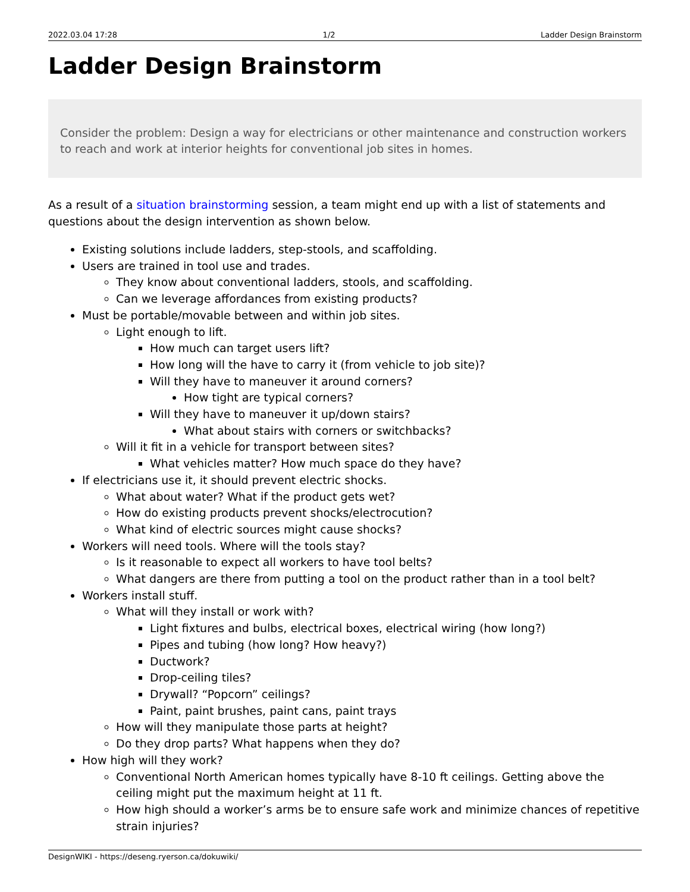2022.03.04 17:28 1/2 Ladder Design Brainstorm
Ladder Design Brainstorm
Consider the problem: Design a way for electricians or other maintenance and construction workers to reach and work at interior heights for conventional job sites in homes.
As a result of a situation brainstorming session, a team might end up with a list of statements and questions about the design intervention as shown below.
Existing solutions include ladders, step-stools, and scaffolding.
Users are trained in tool use and trades.
They know about conventional ladders, stools, and scaffolding.
Can we leverage affordances from existing products?
Must be portable/movable between and within job sites.
Light enough to lift.
How much can target users lift?
How long will the have to carry it (from vehicle to job site)?
Will they have to maneuver it around corners?
How tight are typical corners?
Will they have to maneuver it up/down stairs?
What about stairs with corners or switchbacks?
Will it fit in a vehicle for transport between sites?
What vehicles matter? How much space do they have?
If electricians use it, it should prevent electric shocks.
What about water? What if the product gets wet?
How do existing products prevent shocks/electrocution?
What kind of electric sources might cause shocks?
Workers will need tools. Where will the tools stay?
Is it reasonable to expect all workers to have tool belts?
What dangers are there from putting a tool on the product rather than in a tool belt?
Workers install stuff.
What will they install or work with?
Light fixtures and bulbs, electrical boxes, electrical wiring (how long?)
Pipes and tubing (how long? How heavy?)
Ductwork?
Drop-ceiling tiles?
Drywall? “Popcorn” ceilings?
Paint, paint brushes, paint cans, paint trays
How will they manipulate those parts at height?
Do they drop parts? What happens when they do?
How high will they work?
Conventional North American homes typically have 8-10 ft ceilings. Getting above the ceiling might put the maximum height at 11 ft.
How high should a worker’s arms be to ensure safe work and minimize chances of repetitive strain injuries?
DesignWIKI - https://deseng.ryerson.ca/dokuwiki/